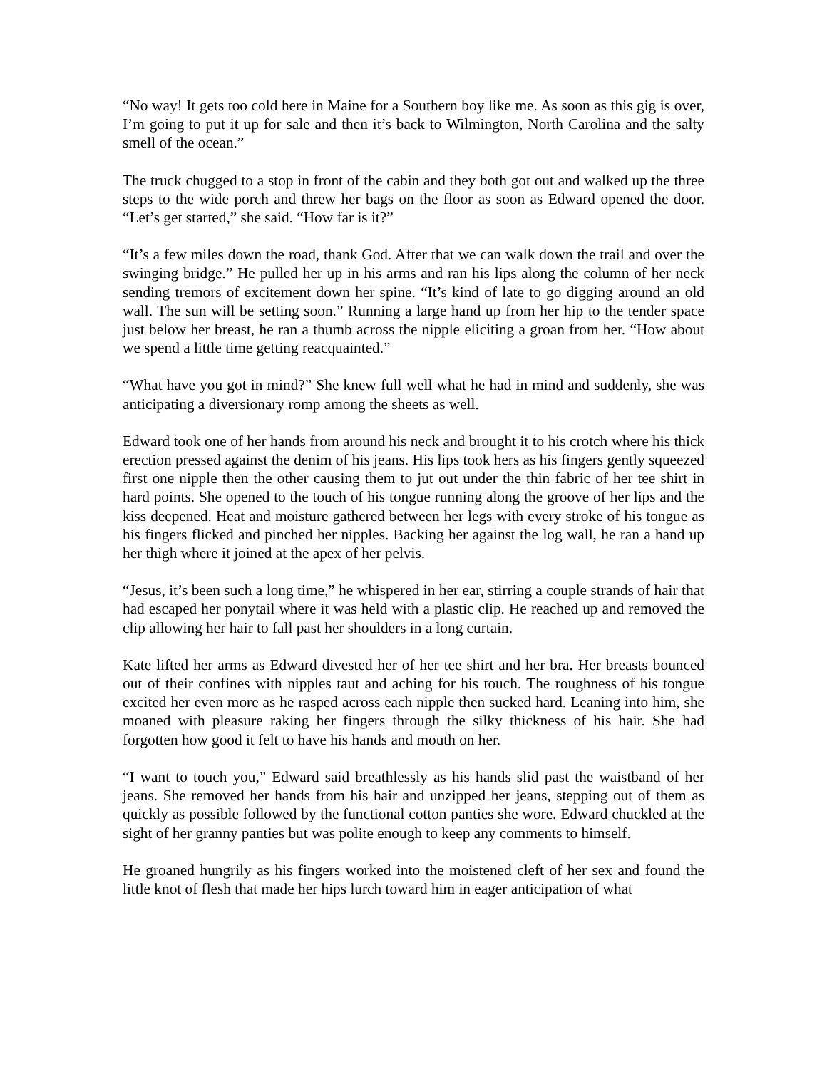“No way! It gets too cold here in Maine for a Southern boy like me. As soon as this gig is over, I’m going to put it up for sale and then it’s back to Wilmington, North Carolina and the salty smell of the ocean.”
The truck chugged to a stop in front of the cabin and they both got out and walked up the three steps to the wide porch and threw her bags on the floor as soon as Edward opened the door. “Let’s get started,” she said. “How far is it?”
“It’s a few miles down the road, thank God. After that we can walk down the trail and over the swinging bridge.” He pulled her up in his arms and ran his lips along the column of her neck sending tremors of excitement down her spine. “It’s kind of late to go digging around an old wall. The sun will be setting soon.” Running a large hand up from her hip to the tender space just below her breast, he ran a thumb across the nipple eliciting a groan from her. “How about we spend a little time getting reacquainted.”
“What have you got in mind?” She knew full well what he had in mind and suddenly, she was anticipating a diversionary romp among the sheets as well.
Edward took one of her hands from around his neck and brought it to his crotch where his thick erection pressed against the denim of his jeans. His lips took hers as his fingers gently squeezed first one nipple then the other causing them to jut out under the thin fabric of her tee shirt in hard points. She opened to the touch of his tongue running along the groove of her lips and the kiss deepened. Heat and moisture gathered between her legs with every stroke of his tongue as his fingers flicked and pinched her nipples. Backing her against the log wall, he ran a hand up her thigh where it joined at the apex of her pelvis.
“Jesus, it’s been such a long time,” he whispered in her ear, stirring a couple strands of hair that had escaped her ponytail where it was held with a plastic clip. He reached up and removed the clip allowing her hair to fall past her shoulders in a long curtain.
Kate lifted her arms as Edward divested her of her tee shirt and her bra. Her breasts bounced out of their confines with nipples taut and aching for his touch. The roughness of his tongue excited her even more as he rasped across each nipple then sucked hard. Leaning into him, she moaned with pleasure raking her fingers through the silky thickness of his hair. She had forgotten how good it felt to have his hands and mouth on her.
“I want to touch you,” Edward said breathlessly as his hands slid past the waistband of her jeans. She removed her hands from his hair and unzipped her jeans, stepping out of them as quickly as possible followed by the functional cotton panties she wore. Edward chuckled at the sight of her granny panties but was polite enough to keep any comments to himself.
He groaned hungrily as his fingers worked into the moistened cleft of her sex and found the little knot of flesh that made her hips lurch toward him in eager anticipation of what